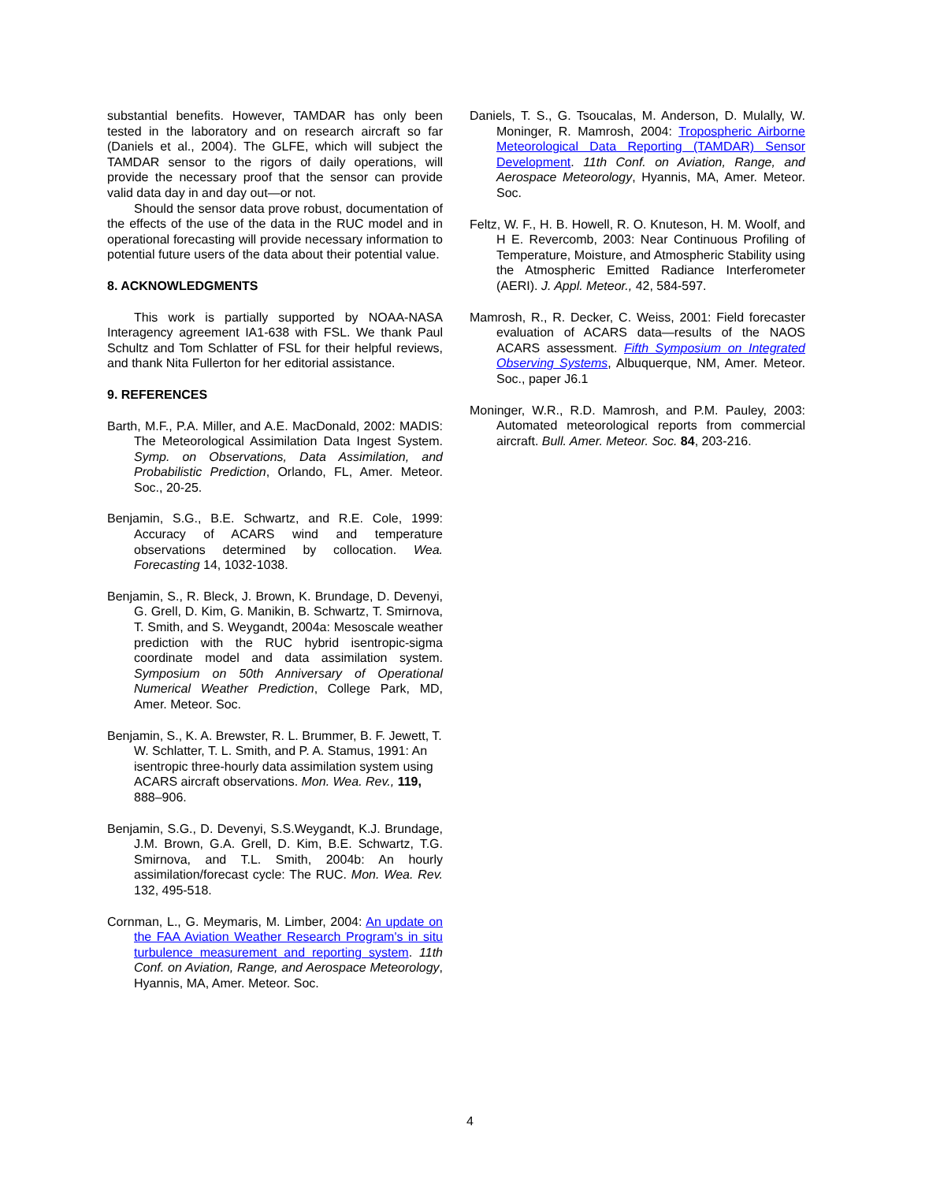substantial benefits. However, TAMDAR has only been tested in the laboratory and on research aircraft so far (Daniels et al., 2004). The GLFE, which will subject the TAMDAR sensor to the rigors of daily operations, will provide the necessary proof that the sensor can provide valid data day in and day out—or not.
Should the sensor data prove robust, documentation of the effects of the use of the data in the RUC model and in operational forecasting will provide necessary information to potential future users of the data about their potential value.
8. ACKNOWLEDGMENTS
This work is partially supported by NOAA-NASA Interagency agreement IA1-638 with FSL. We thank Paul Schultz and Tom Schlatter of FSL for their helpful reviews, and thank Nita Fullerton for her editorial assistance.
9. REFERENCES
Barth, M.F., P.A. Miller, and A.E. MacDonald, 2002: MADIS: The Meteorological Assimilation Data Ingest System. Symp. on Observations, Data Assimilation, and Probabilistic Prediction, Orlando, FL, Amer. Meteor. Soc., 20-25.
Benjamin, S.G., B.E. Schwartz, and R.E. Cole, 1999: Accuracy of ACARS wind and temperature observations determined by collocation. Wea. Forecasting 14, 1032-1038.
Benjamin, S., R. Bleck, J. Brown, K. Brundage, D. Devenyi, G. Grell, D. Kim, G. Manikin, B. Schwartz, T. Smirnova, T. Smith, and S. Weygandt, 2004a: Mesoscale weather prediction with the RUC hybrid isentropic-sigma coordinate model and data assimilation system. Symposium on 50th Anniversary of Operational Numerical Weather Prediction, College Park, MD, Amer. Meteor. Soc.
Benjamin, S., K. A. Brewster, R. L. Brummer, B. F. Jewett, T. W. Schlatter, T. L. Smith, and P. A. Stamus, 1991: An isentropic three-hourly data assimilation system using ACARS aircraft observations. Mon. Wea. Rev., 119, 888–906.
Benjamin, S.G., D. Devenyi, S.S.Weygandt, K.J. Brundage, J.M. Brown, G.A. Grell, D. Kim, B.E. Schwartz, T.G. Smirnova, and T.L. Smith, 2004b: An hourly assimilation/forecast cycle: The RUC. Mon. Wea. Rev. 132, 495-518.
Cornman, L., G. Meymaris, M. Limber, 2004: An update on the FAA Aviation Weather Research Program's in situ turbulence measurement and reporting system. 11th Conf. on Aviation, Range, and Aerospace Meteorology, Hyannis, MA, Amer. Meteor. Soc.
Daniels, T. S., G. Tsoucalas, M. Anderson, D. Mulally, W. Moninger, R. Mamrosh, 2004: Tropospheric Airborne Meteorological Data Reporting (TAMDAR) Sensor Development. 11th Conf. on Aviation, Range, and Aerospace Meteorology, Hyannis, MA, Amer. Meteor. Soc.
Feltz, W. F., H. B. Howell, R. O. Knuteson, H. M. Woolf, and H E. Revercomb, 2003: Near Continuous Profiling of Temperature, Moisture, and Atmospheric Stability using the Atmospheric Emitted Radiance Interferometer (AERI). J. Appl. Meteor., 42, 584-597.
Mamrosh, R., R. Decker, C. Weiss, 2001: Field forecaster evaluation of ACARS data—results of the NAOS ACARS assessment. Fifth Symposium on Integrated Observing Systems, Albuquerque, NM, Amer. Meteor. Soc., paper J6.1
Moninger, W.R., R.D. Mamrosh, and P.M. Pauley, 2003: Automated meteorological reports from commercial aircraft. Bull. Amer. Meteor. Soc. 84, 203-216.
4